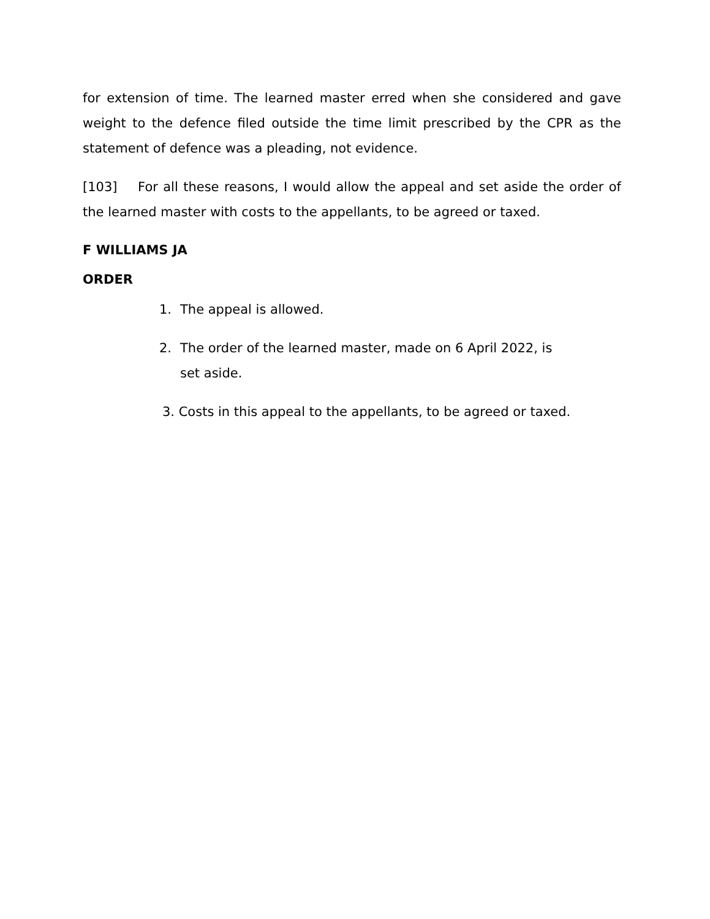for extension of time. The learned master erred when she considered and gave weight to the defence filed outside the time limit prescribed by the CPR as the statement of defence was a pleading, not evidence.
[103] For all these reasons, I would allow the appeal and set aside the order of the learned master with costs to the appellants, to be agreed or taxed.
F WILLIAMS JA
ORDER
1. The appeal is allowed.
2. The order of the learned master, made on 6 April 2022, is
set aside.
3. Costs in this appeal to the appellants, to be agreed or taxed.